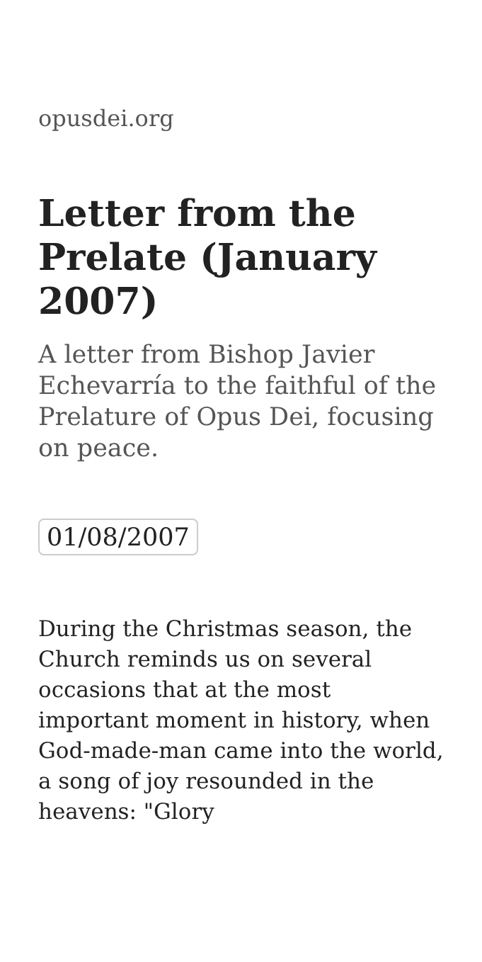opusdei.org
Letter from the Prelate (January 2007)
A letter from Bishop Javier Echevarría to the faithful of the Prelature of Opus Dei, focusing on peace.
01/08/2007
During the Christmas season, the Church reminds us on several occasions that at the most important moment in history, when God-made-man came into the world, a song of joy resounded in the heavens: "Glory